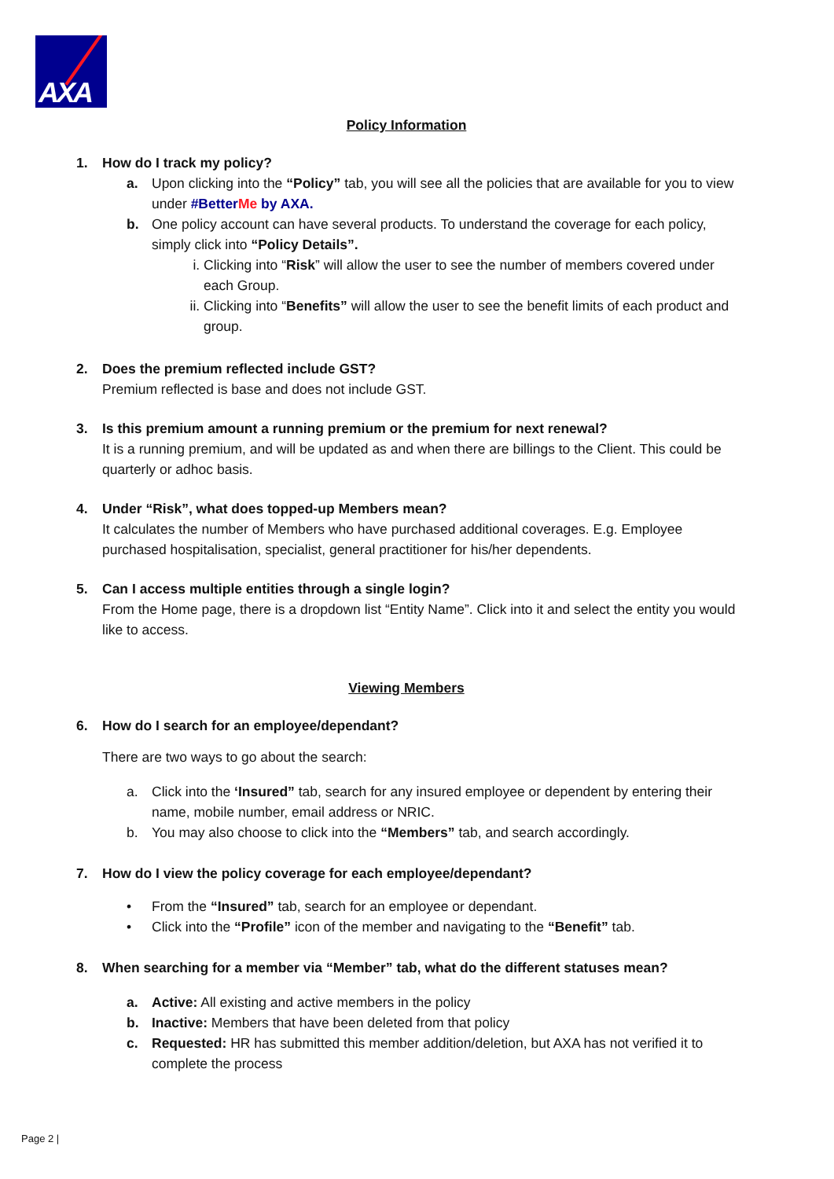AXA
Policy Information
1. How do I track my policy?
a. Upon clicking into the “Policy” tab, you will see all the policies that are available for you to view under #BetterMe by AXA.
b. One policy account can have several products. To understand the coverage for each policy, simply click into “Policy Details”.
i. Clicking into “Risk” will allow the user to see the number of members covered under each Group.
ii. Clicking into “Benefits” will allow the user to see the benefit limits of each product and group.
2. Does the premium reflected include GST?
Premium reflected is base and does not include GST.
3. Is this premium amount a running premium or the premium for next renewal?
It is a running premium, and will be updated as and when there are billings to the Client. This could be quarterly or adhoc basis.
4. Under “Risk”, what does topped-up Members mean?
It calculates the number of Members who have purchased additional coverages. E.g. Employee purchased hospitalisation, specialist, general practitioner for his/her dependents.
5. Can I access multiple entities through a single login?
From the Home page, there is a dropdown list “Entity Name”. Click into it and select the entity you would like to access.
Viewing Members
6. How do I search for an employee/dependant?
There are two ways to go about the search:
a. Click into the ‘Insured” tab, search for any insured employee or dependent by entering their name, mobile number, email address or NRIC.
b. You may also choose to click into the “Members” tab, and search accordingly.
7. How do I view the policy coverage for each employee/dependant?
• From the “Insured” tab, search for an employee or dependant.
• Click into the “Profile” icon of the member and navigating to the “Benefit” tab.
8. When searching for a member via “Member” tab, what do the different statuses mean?
a. Active: All existing and active members in the policy
b. Inactive: Members that have been deleted from that policy
c. Requested: HR has submitted this member addition/deletion, but AXA has not verified it to complete the process
Page 2 |